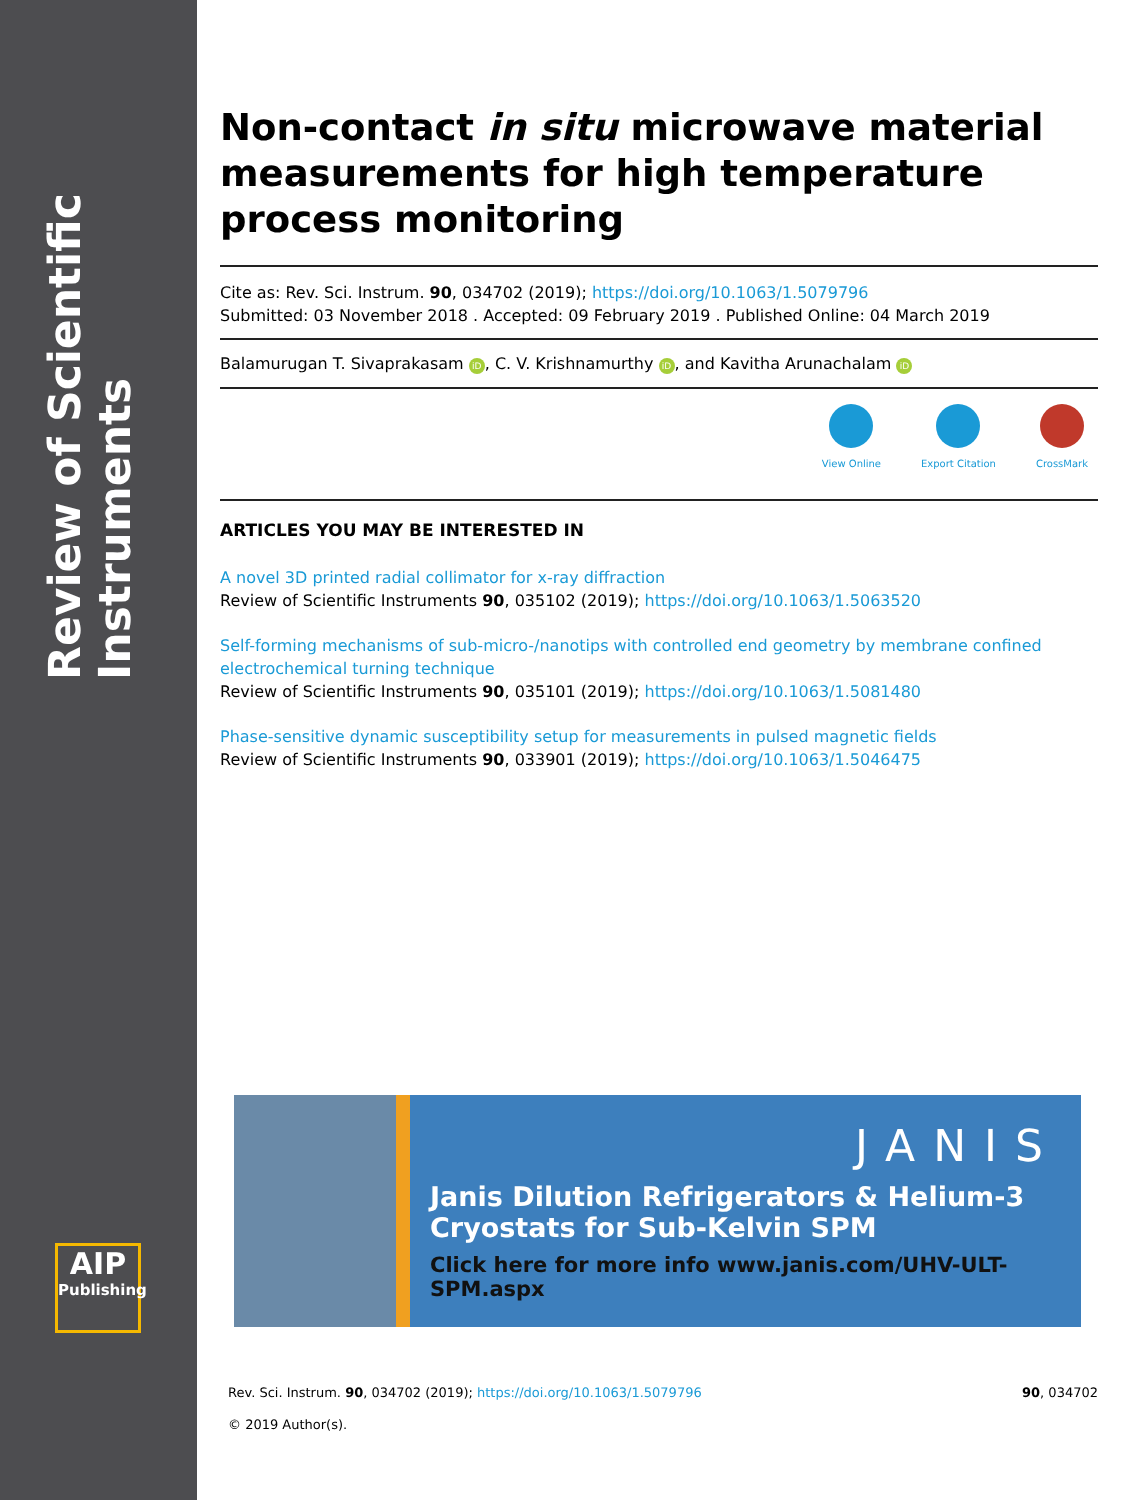Review of Scientific Instruments
AIP
Publishing
Non-contact in situ microwave material measurements for high temperature process monitoring
Cite as: Rev. Sci. Instrum. 90, 034702 (2019); https://doi.org/10.1063/1.5079796
Submitted: 03 November 2018 . Accepted: 09 February 2019 . Published Online: 04 March 2019
Balamurugan T. Sivaprakasam iD, C. V. Krishnamurthy iD, and Kavitha Arunachalam iD
View Online Export Citation CrossMark
ARTICLES YOU MAY BE INTERESTED IN
A novel 3D printed radial collimator for x-ray diffraction
Review of Scientific Instruments 90, 035102 (2019); https://doi.org/10.1063/1.5063520
Self-forming mechanisms of sub-micro-/nanotips with controlled end geometry by membrane confined electrochemical turning technique
Review of Scientific Instruments 90, 035101 (2019); https://doi.org/10.1063/1.5081480
Phase-sensitive dynamic susceptibility setup for measurements in pulsed magnetic fields
Review of Scientific Instruments 90, 033901 (2019); https://doi.org/10.1063/1.5046475
JANIS
Janis Dilution Refrigerators & Helium-3 Cryostats for Sub-Kelvin SPM
Click here for more info www.janis.com/UHV-ULT-SPM.aspx
Rev. Sci. Instrum. 90, 034702 (2019); https://doi.org/10.1063/1.5079796 90, 034702
© 2019 Author(s).